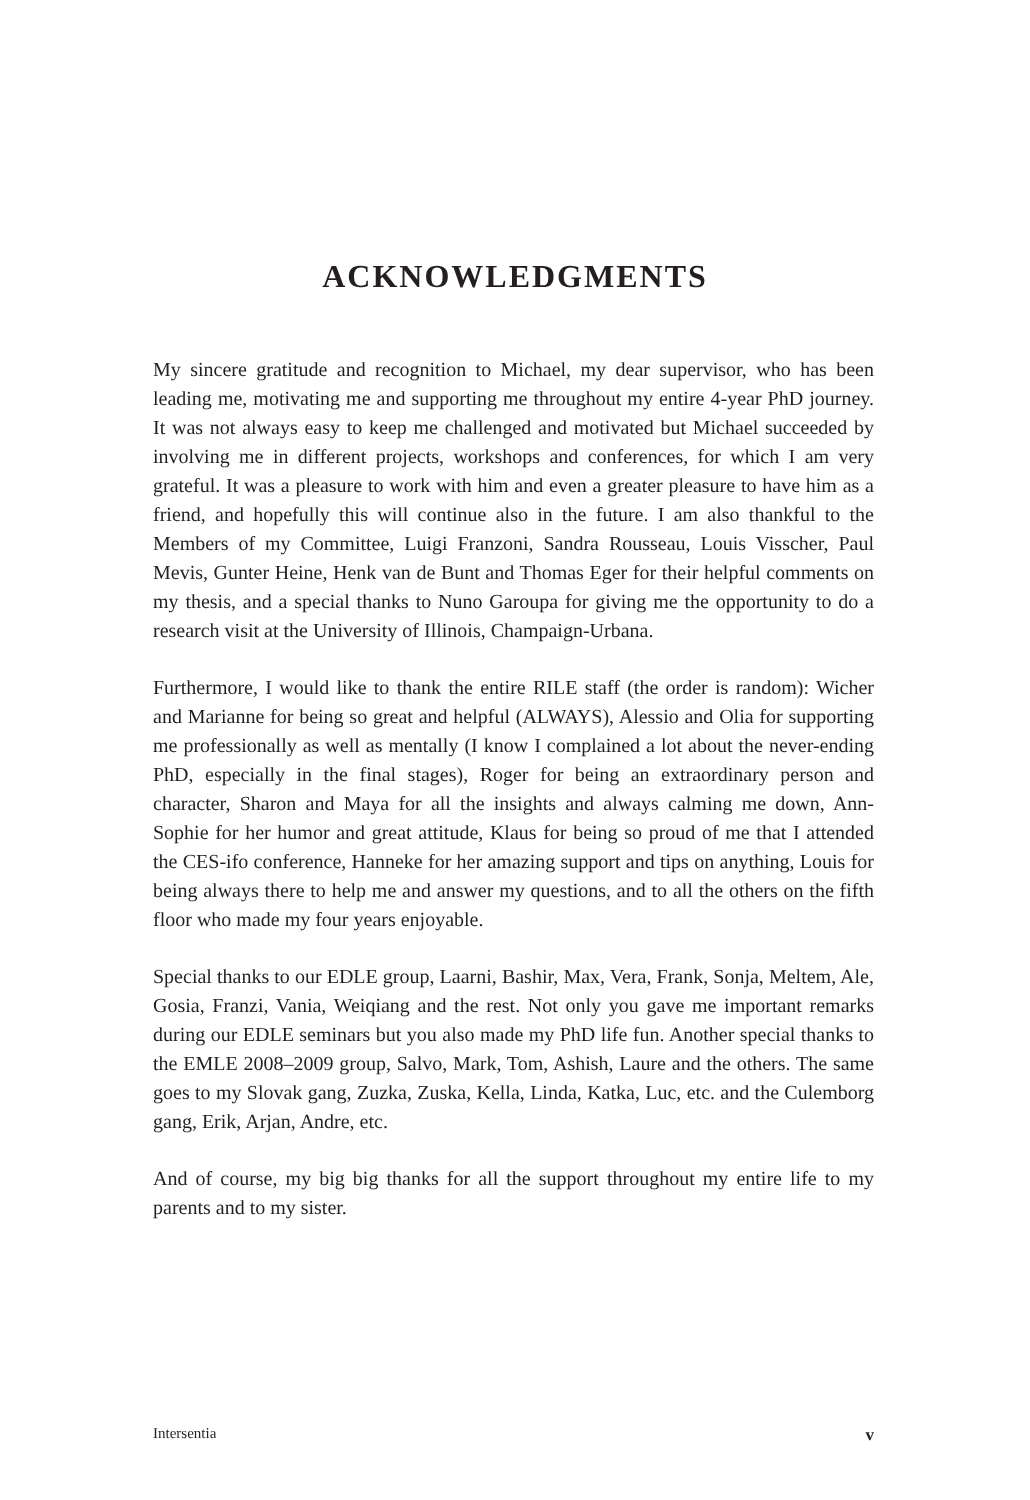ACKNOWLEDGMENTS
My sincere gratitude and recognition to Michael, my dear supervisor, who has been leading me, motivating me and supporting me throughout my entire 4-year PhD journey. It was not always easy to keep me challenged and motivated but Michael succeeded by involving me in different projects, workshops and conferences, for which I am very grateful. It was a pleasure to work with him and even a greater pleasure to have him as a friend, and hopefully this will continue also in the future. I am also thankful to the Members of my Committee, Luigi Franzoni, Sandra Rousseau, Louis Visscher, Paul Mevis, Gunter Heine, Henk van de Bunt and Thomas Eger for their helpful comments on my thesis, and a special thanks to Nuno Garoupa for giving me the opportunity to do a research visit at the University of Illinois, Champaign-Urbana.
Furthermore, I would like to thank the entire RILE staff (the order is random): Wicher and Marianne for being so great and helpful (ALWAYS), Alessio and Olia for supporting me professionally as well as mentally (I know I complained a lot about the never-ending PhD, especially in the final stages), Roger for being an extraordinary person and character, Sharon and Maya for all the insights and always calming me down, Ann-Sophie for her humor and great attitude, Klaus for being so proud of me that I attended the CES-ifo conference, Hanneke for her amazing support and tips on anything, Louis for being always there to help me and answer my questions, and to all the others on the fifth floor who made my four years enjoyable.
Special thanks to our EDLE group, Laarni, Bashir, Max, Vera, Frank, Sonja, Meltem, Ale, Gosia, Franzi, Vania, Weiqiang and the rest. Not only you gave me important remarks during our EDLE seminars but you also made my PhD life fun. Another special thanks to the EMLE 2008–2009 group, Salvo, Mark, Tom, Ashish, Laure and the others. The same goes to my Slovak gang, Zuzka, Zuska, Kella, Linda, Katka, Luc, etc. and the Culemborg gang, Erik, Arjan, Andre, etc.
And of course, my big big thanks for all the support throughout my entire life to my parents and to my sister.
Intersentia v